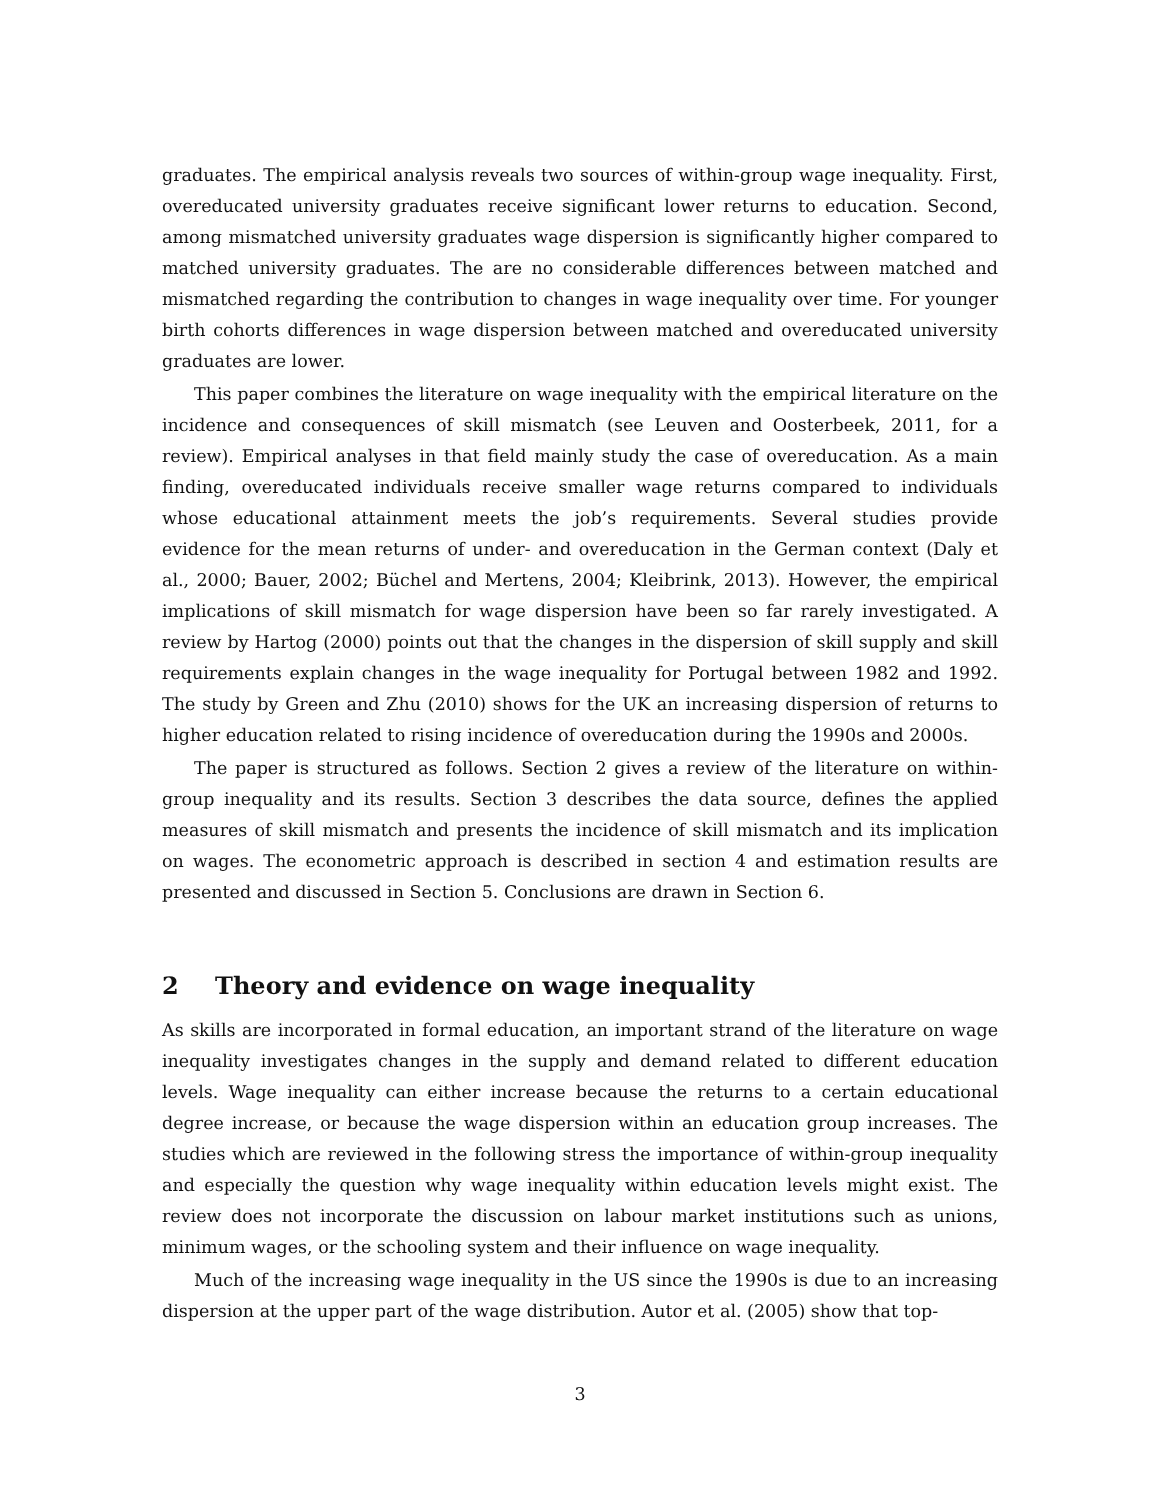graduates. The empirical analysis reveals two sources of within-group wage inequality. First, overeducated university graduates receive significant lower returns to education. Second, among mismatched university graduates wage dispersion is significantly higher compared to matched university graduates. The are no considerable differences between matched and mismatched regarding the contribution to changes in wage inequality over time. For younger birth cohorts differences in wage dispersion between matched and overeducated university graduates are lower.
This paper combines the literature on wage inequality with the empirical literature on the incidence and consequences of skill mismatch (see Leuven and Oosterbeek, 2011, for a review). Empirical analyses in that field mainly study the case of overeducation. As a main finding, overeducated individuals receive smaller wage returns compared to individuals whose educational attainment meets the job’s requirements. Several studies provide evidence for the mean returns of under- and overeducation in the German context (Daly et al., 2000; Bauer, 2002; Büchel and Mertens, 2004; Kleibrink, 2013). However, the empirical implications of skill mismatch for wage dispersion have been so far rarely investigated. A review by Hartog (2000) points out that the changes in the dispersion of skill supply and skill requirements explain changes in the wage inequality for Portugal between 1982 and 1992. The study by Green and Zhu (2010) shows for the UK an increasing dispersion of returns to higher education related to rising incidence of overeducation during the 1990s and 2000s.
The paper is structured as follows. Section 2 gives a review of the literature on within-group inequality and its results. Section 3 describes the data source, defines the applied measures of skill mismatch and presents the incidence of skill mismatch and its implication on wages. The econometric approach is described in section 4 and estimation results are presented and discussed in Section 5. Conclusions are drawn in Section 6.
2 Theory and evidence on wage inequality
As skills are incorporated in formal education, an important strand of the literature on wage inequality investigates changes in the supply and demand related to different education levels. Wage inequality can either increase because the returns to a certain educational degree increase, or because the wage dispersion within an education group increases. The studies which are reviewed in the following stress the importance of within-group inequality and especially the question why wage inequality within education levels might exist. The review does not incorporate the discussion on labour market institutions such as unions, minimum wages, or the schooling system and their influence on wage inequality.
Much of the increasing wage inequality in the US since the 1990s is due to an increasing dispersion at the upper part of the wage distribution. Autor et al. (2005) show that top-
3